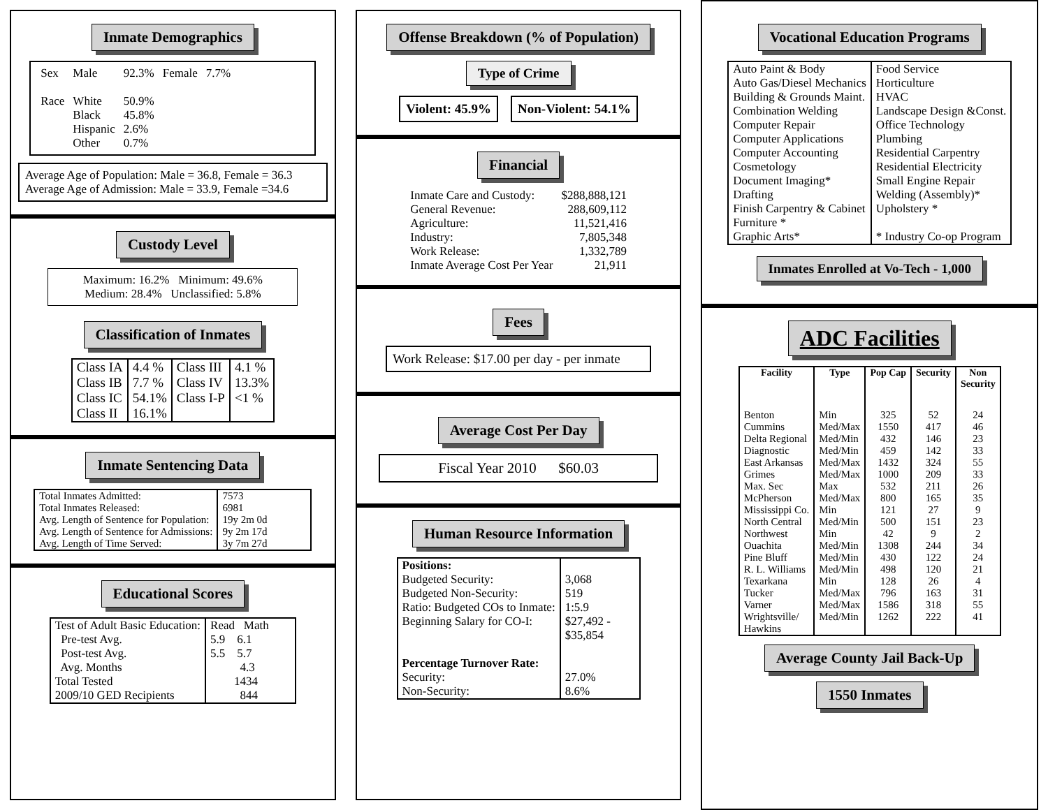Inmate Demographics
| Sex | Male | 92.3% | Female | 7.7% |
| Race | White Black Hispanic Other | 50.9% 45.8% 2.6% 0.7% | | |
Average Age of Population: Male = 36.8, Female = 36.3
Average Age of Admission: Male = 33.9, Female =34.6
Custody Level
Maximum: 16.2% Minimum: 49.6%
Medium: 28.4% Unclassified: 5.8%
Classification of Inmates
| Class IA Class IB Class IC Class II | 4.4 % 7.7 % 54.1% 16.1% | Class III Class IV Class I-P | 4.1 % 13.3% <1 % |
Inmate Sentencing Data
| Total Inmates Admitted: Total Inmates Released: Avg. Length of Sentence for Population: Avg. Length of Sentence for Admissions: Avg. Length of Time Served: | 7573 6981 19y 2m 0d 9y 2m 17d 3y 7m 27d |
Educational Scores
| Test of Adult Basic Education: Pre-test Avg. Post-test Avg. Avg. Months Total Tested 2009/10 GED Recipients | Read Math 5.9 6.1 5.5 5.7 4.3 1434 844 |
Offense Breakdown (% of Population)
Type of Crime
Violent: 45.9% Non-Violent: 54.1%
Financial
| Inmate Care and Custody: | $288,888,121 |
| General Revenue: | 288,609,112 |
| Agriculture: | 11,521,416 |
| Industry: | 7,805,348 |
| Work Release: | 1,332,789 |
| Inmate Average Cost Per Year | 21,911 |
Fees
Work Release: $17.00 per day - per inmate
Average Cost Per Day
Fiscal Year 2010 $60.03
Human Resource Information
| Positions: Budgeted Security: Budgeted Non-Security: Ratio: Budgeted COs to Inmate: Beginning Salary for CO-I: Percentage Turnover Rate: Security: Non-Security: | 3,068 519 1:5.9 $27,492 - $35,854 27.0% 8.6% |
Vocational Education Programs
| Auto Paint & Body Auto Gas/Diesel Mechanics Building & Grounds Maint. Combination Welding Computer Repair Computer Applications Computer Accounting Cosmetology Document Imaging* Drafting Finish Carpentry & Cabinet Furniture * Graphic Arts* | Food Service Horticulture HVAC Landscape Design &Const. Office Technology Plumbing Residential Carpentry Residential Electricity Small Engine Repair Welding (Assembly)* Upholstery * * Industry Co-op Program |
Inmates Enrolled at Vo-Tech - 1,000
ADC Facilities
| Facility | Type | Pop Cap | Security | Non Security |
| --- | --- | --- | --- | --- |
| Benton Cummins Delta Regional Diagnostic East Arkansas Grimes Max. Sec McPherson Mississippi Co. North Central Northwest Ouachita Pine Bluff R. L. Williams Texarkana Tucker Varner Wrightsville/ Hawkins | Min Med/Max Med/Min Med/Min Med/Max Med/Max Max Med/Max Min Med/Min Min Med/Min Med/Min Med/Min Min Med/Max Med/Max Med/Min | 325 1550 432 459 1432 1000 532 800 121 500 42 1308 430 498 128 796 1586 1262 | 52 417 146 142 324 209 211 165 27 151 9 244 122 120 26 163 318 222 | 24 46 23 33 55 33 26 35 9 23 2 34 24 21 4 31 55 41 |
Average County Jail Back-Up
1550 Inmates